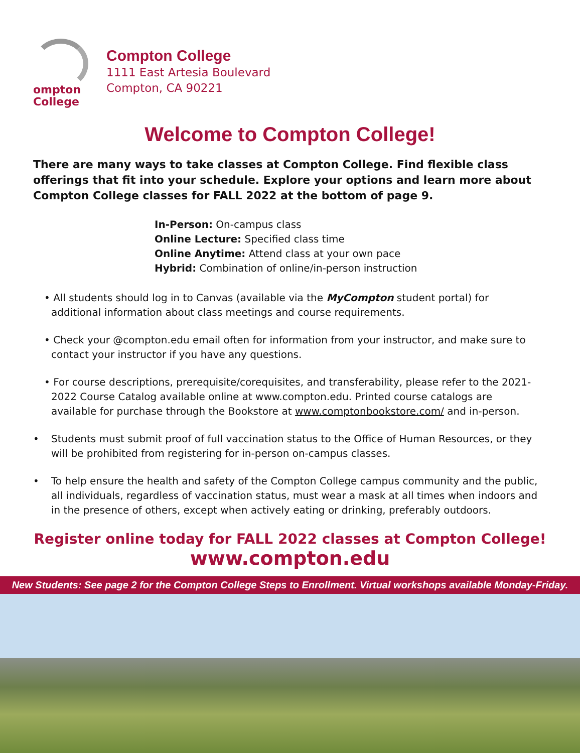ompton
College
Compton College
1111 East Artesia Boulevard
Compton, CA 90221
Welcome to Compton College!
There are many ways to take classes at Compton College. Find flexible class offerings that fit into your schedule. Explore your options and learn more about Compton College classes for FALL 2022 at the bottom of page 9.
In-Person: On-campus class
Online Lecture: Specified class time
Online Anytime: Attend class at your own pace
Hybrid: Combination of online/in-person instruction
• All students should log in to Canvas (available via the MyCompton student portal) for additional information about class meetings and course requirements.
• Check your @compton.edu email often for information from your instructor, and make sure to contact your instructor if you have any questions.
• For course descriptions, prerequisite/corequisites, and transferability, please refer to the 2021-2022 Course Catalog available online at www.compton.edu. Printed course catalogs are available for purchase through the Bookstore at www.comptonbookstore.com/ and in-person.
• Students must submit proof of full vaccination status to the Office of Human Resources, or they will be prohibited from registering for in-person on-campus classes.
• To help ensure the health and safety of the Compton College campus community and the public, all individuals, regardless of vaccination status, must wear a mask at all times when indoors and in the presence of others, except when actively eating or drinking, preferably outdoors.
Register online today for FALL 2022 classes at Compton College!
www.compton.edu
New Students: See page 2 for the Compton College Steps to Enrollment. Virtual workshops available Monday-Friday.